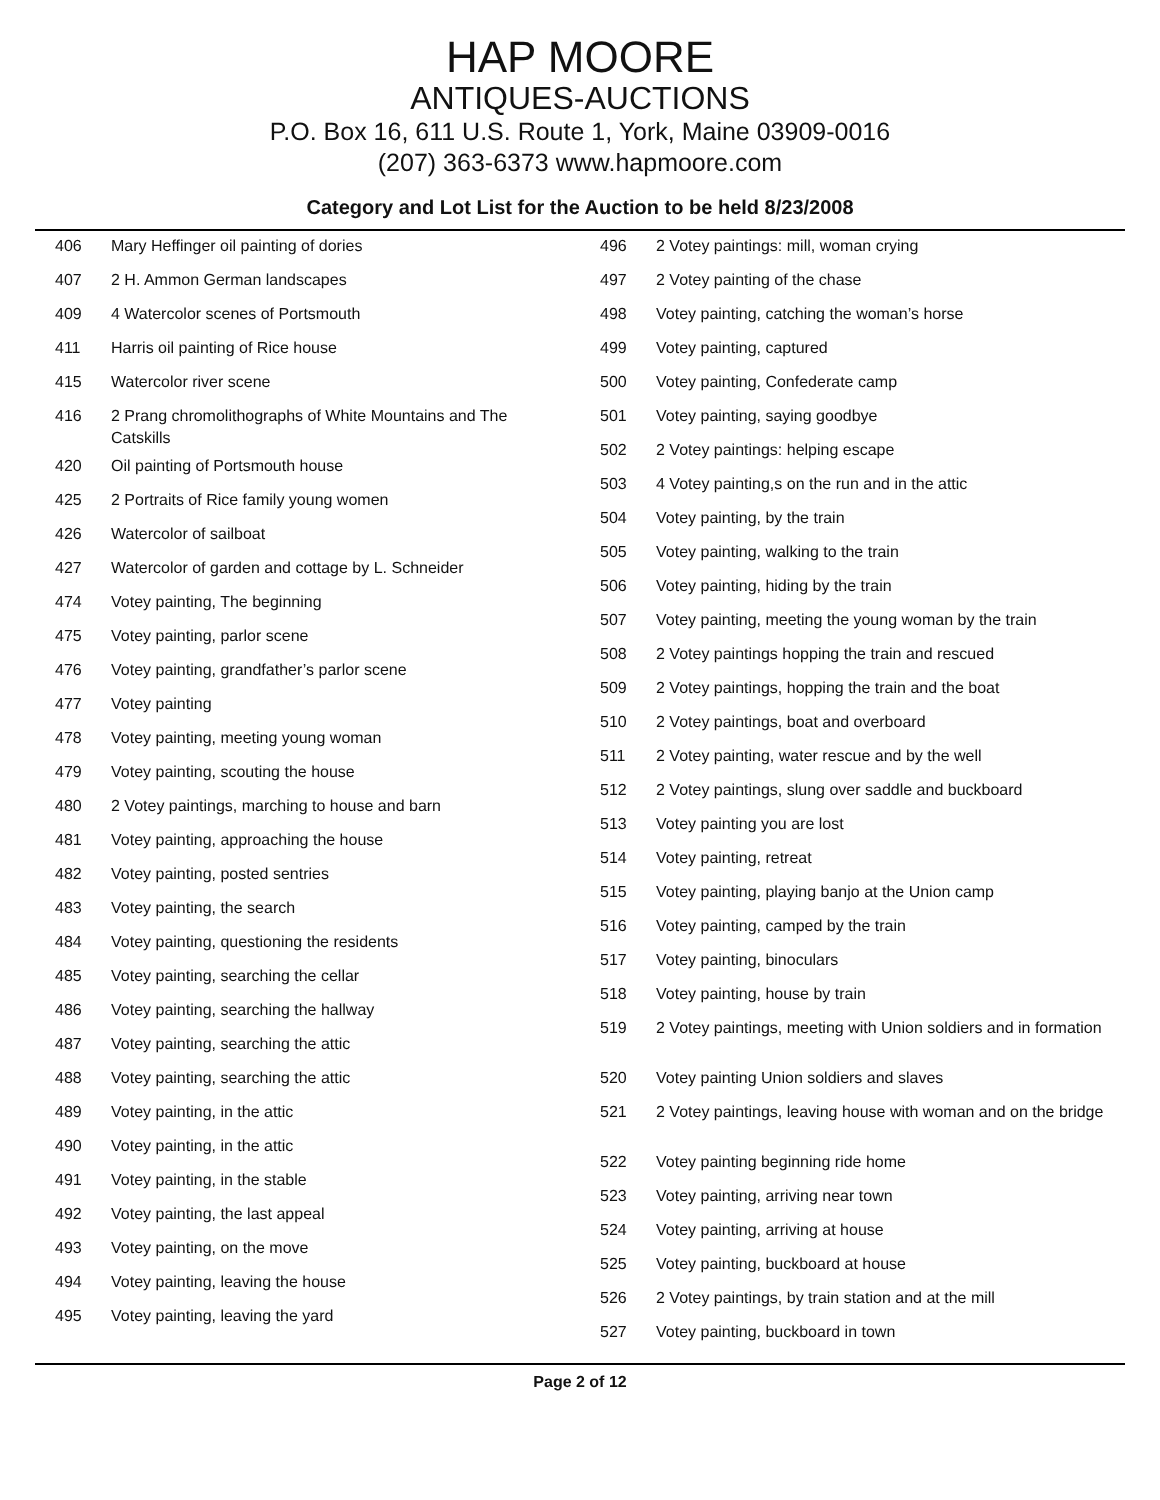HAP MOORE
ANTIQUES-AUCTIONS
P.O. Box 16, 611 U.S. Route 1, York, Maine 03909-0016
(207) 363-6373 www.hapmoore.com
Category and Lot List for the Auction to be held 8/23/2008
| 406 | Mary Heffinger oil painting of dories |
| 407 | 2 H. Ammon German landscapes |
| 409 | 4 Watercolor scenes of Portsmouth |
| 411 | Harris oil painting of Rice house |
| 415 | Watercolor river scene |
| 416 | 2 Prang chromolithographs of White Mountains and The Catskills |
| 420 | Oil painting of Portsmouth house |
| 425 | 2 Portraits of Rice family young women |
| 426 | Watercolor of sailboat |
| 427 | Watercolor of garden and cottage by L. Schneider |
| 474 | Votey painting, The beginning |
| 475 | Votey painting, parlor scene |
| 476 | Votey painting, grandfather’s parlor scene |
| 477 | Votey painting |
| 478 | Votey painting, meeting young woman |
| 479 | Votey painting, scouting the house |
| 480 | 2 Votey paintings, marching to house and barn |
| 481 | Votey painting, approaching the house |
| 482 | Votey painting, posted sentries |
| 483 | Votey painting, the search |
| 484 | Votey painting, questioning the residents |
| 485 | Votey painting, searching the cellar |
| 486 | Votey painting, searching the hallway |
| 487 | Votey painting, searching the attic |
| 488 | Votey painting, searching the attic |
| 489 | Votey painting, in the attic |
| 490 | Votey painting, in the attic |
| 491 | Votey painting, in the stable |
| 492 | Votey painting, the last appeal |
| 493 | Votey painting, on the move |
| 494 | Votey painting, leaving the house |
| 495 | Votey painting, leaving the yard |
| 496 | 2 Votey paintings: mill, woman crying |
| 497 | 2 Votey painting of the chase |
| 498 | Votey painting, catching the woman’s horse |
| 499 | Votey painting, captured |
| 500 | Votey painting, Confederate camp |
| 501 | Votey painting, saying goodbye |
| 502 | 2 Votey paintings: helping escape |
| 503 | 4 Votey painting,s on the run and in the attic |
| 504 | Votey painting, by the train |
| 505 | Votey painting, walking to the train |
| 506 | Votey painting, hiding by the train |
| 507 | Votey painting, meeting the young woman by the train |
| 508 | 2 Votey paintings hopping the train and rescued |
| 509 | 2 Votey paintings, hopping the train and the boat |
| 510 | 2 Votey paintings, boat and overboard |
| 511 | 2 Votey painting, water rescue and by the well |
| 512 | 2 Votey paintings, slung over saddle and buckboard |
| 513 | Votey painting you are lost |
| 514 | Votey painting, retreat |
| 515 | Votey painting, playing banjo at the Union camp |
| 516 | Votey painting, camped by the train |
| 517 | Votey painting, binoculars |
| 518 | Votey painting, house by train |
| 519 | 2 Votey paintings, meeting with Union soldiers and in formation |
| 520 | Votey painting Union soldiers and slaves |
| 521 | 2 Votey paintings, leaving house with woman and on the bridge |
| 522 | Votey painting beginning ride home |
| 523 | Votey painting, arriving near town |
| 524 | Votey painting, arriving at house |
| 525 | Votey painting, buckboard at house |
| 526 | 2 Votey paintings, by train station and at the mill |
| 527 | Votey painting, buckboard in town |
Page 2 of 12